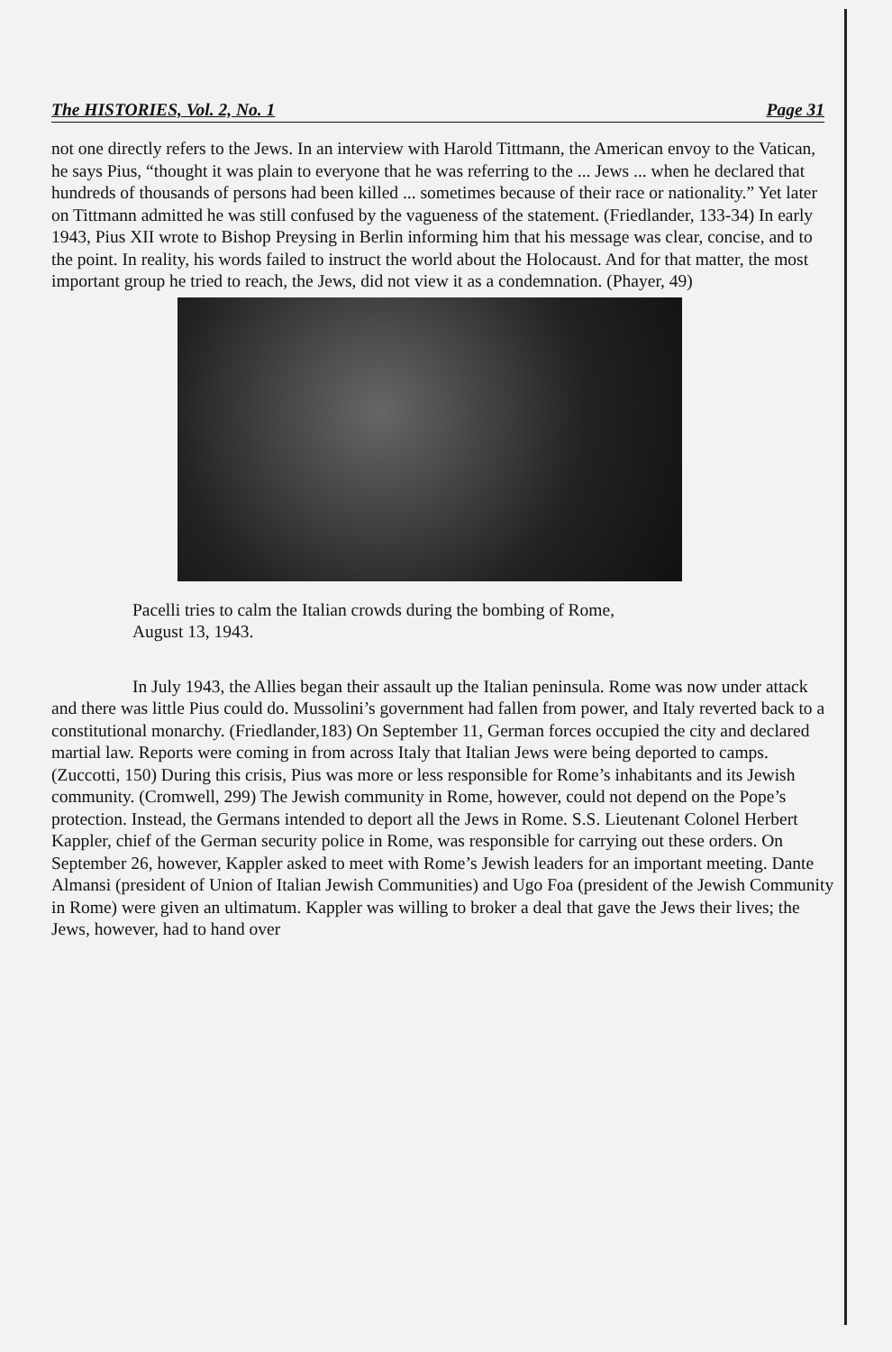The HISTORIES, Vol. 2, No. 1 Page 31
not one directly refers to the Jews. In an interview with Harold Tittmann, the American envoy to the Vatican, he says Pius, “thought it was plain to everyone that he was referring to the ... Jews ... when he declared that hundreds of thousands of persons had been killed ... sometimes because of their race or nationality.” Yet later on Tittmann admitted he was still confused by the vagueness of the statement. (Friedlander, 133-34) In early 1943, Pius XII wrote to Bishop Preysing in Berlin informing him that his message was clear, concise, and to the point. In reality, his words failed to instruct the world about the Holocaust. And for that matter, the most important group he tried to reach, the Jews, did not view it as a condemnation. (Phayer, 49)
Pacelli tries to calm the Italian crowds during the bombing of Rome,
August 13, 1943.
In July 1943, the Allies began their assault up the Italian peninsula. Rome was now under attack and there was little Pius could do. Mussolini’s government had fallen from power, and Italy reverted back to a constitutional monarchy. (Friedlander,183) On September 11, German forces occupied the city and declared martial law. Reports were coming in from across Italy that Italian Jews were being deported to camps. (Zuccotti, 150) During this crisis, Pius was more or less responsible for Rome’s inhabitants and its Jewish community. (Cromwell, 299) The Jewish community in Rome, however, could not depend on the Pope’s protection. Instead, the Germans intended to deport all the Jews in Rome. S.S. Lieutenant Colonel Herbert Kappler, chief of the German security police in Rome, was responsible for carrying out these orders. On September 26, however, Kappler asked to meet with Rome’s Jewish leaders for an important meeting. Dante Almansi (president of Union of Italian Jewish Communities) and Ugo Foa (president of the Jewish Community in Rome) were given an ultimatum. Kappler was willing to broker a deal that gave the Jews their lives; the Jews, however, had to hand over